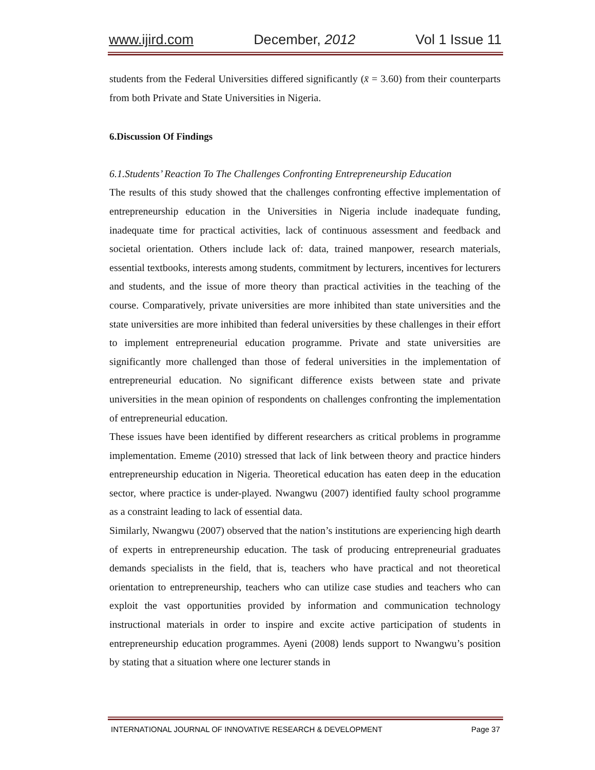www.ijird.com December, 2012 Vol 1 Issue 11
students from the Federal Universities differed significantly (x̄ = 3.60) from their counterparts from both Private and State Universities in Nigeria.
6.Discussion Of Findings
6.1.Students’ Reaction To The Challenges Confronting Entrepreneurship Education
The results of this study showed that the challenges confronting effective implementation of entrepreneurship education in the Universities in Nigeria include inadequate funding, inadequate time for practical activities, lack of continuous assessment and feedback and societal orientation. Others include lack of: data, trained manpower, research materials, essential textbooks, interests among students, commitment by lecturers, incentives for lecturers and students, and the issue of more theory than practical activities in the teaching of the course. Comparatively, private universities are more inhibited than state universities and the state universities are more inhibited than federal universities by these challenges in their effort to implement entrepreneurial education programme. Private and state universities are significantly more challenged than those of federal universities in the implementation of entrepreneurial education. No significant difference exists between state and private universities in the mean opinion of respondents on challenges confronting the implementation of entrepreneurial education.
These issues have been identified by different researchers as critical problems in programme implementation. Ememe (2010) stressed that lack of link between theory and practice hinders entrepreneurship education in Nigeria. Theoretical education has eaten deep in the education sector, where practice is under-played. Nwangwu (2007) identified faulty school programme as a constraint leading to lack of essential data.
Similarly, Nwangwu (2007) observed that the nation’s institutions are experiencing high dearth of experts in entrepreneurship education. The task of producing entrepreneurial graduates demands specialists in the field, that is, teachers who have practical and not theoretical orientation to entrepreneurship, teachers who can utilize case studies and teachers who can exploit the vast opportunities provided by information and communication technology instructional materials in order to inspire and excite active participation of students in entrepreneurship education programmes. Ayeni (2008) lends support to Nwangwu’s position by stating that a situation where one lecturer stands in
INTERNATIONAL JOURNAL OF INNOVATIVE RESEARCH & DEVELOPMENT Page 37